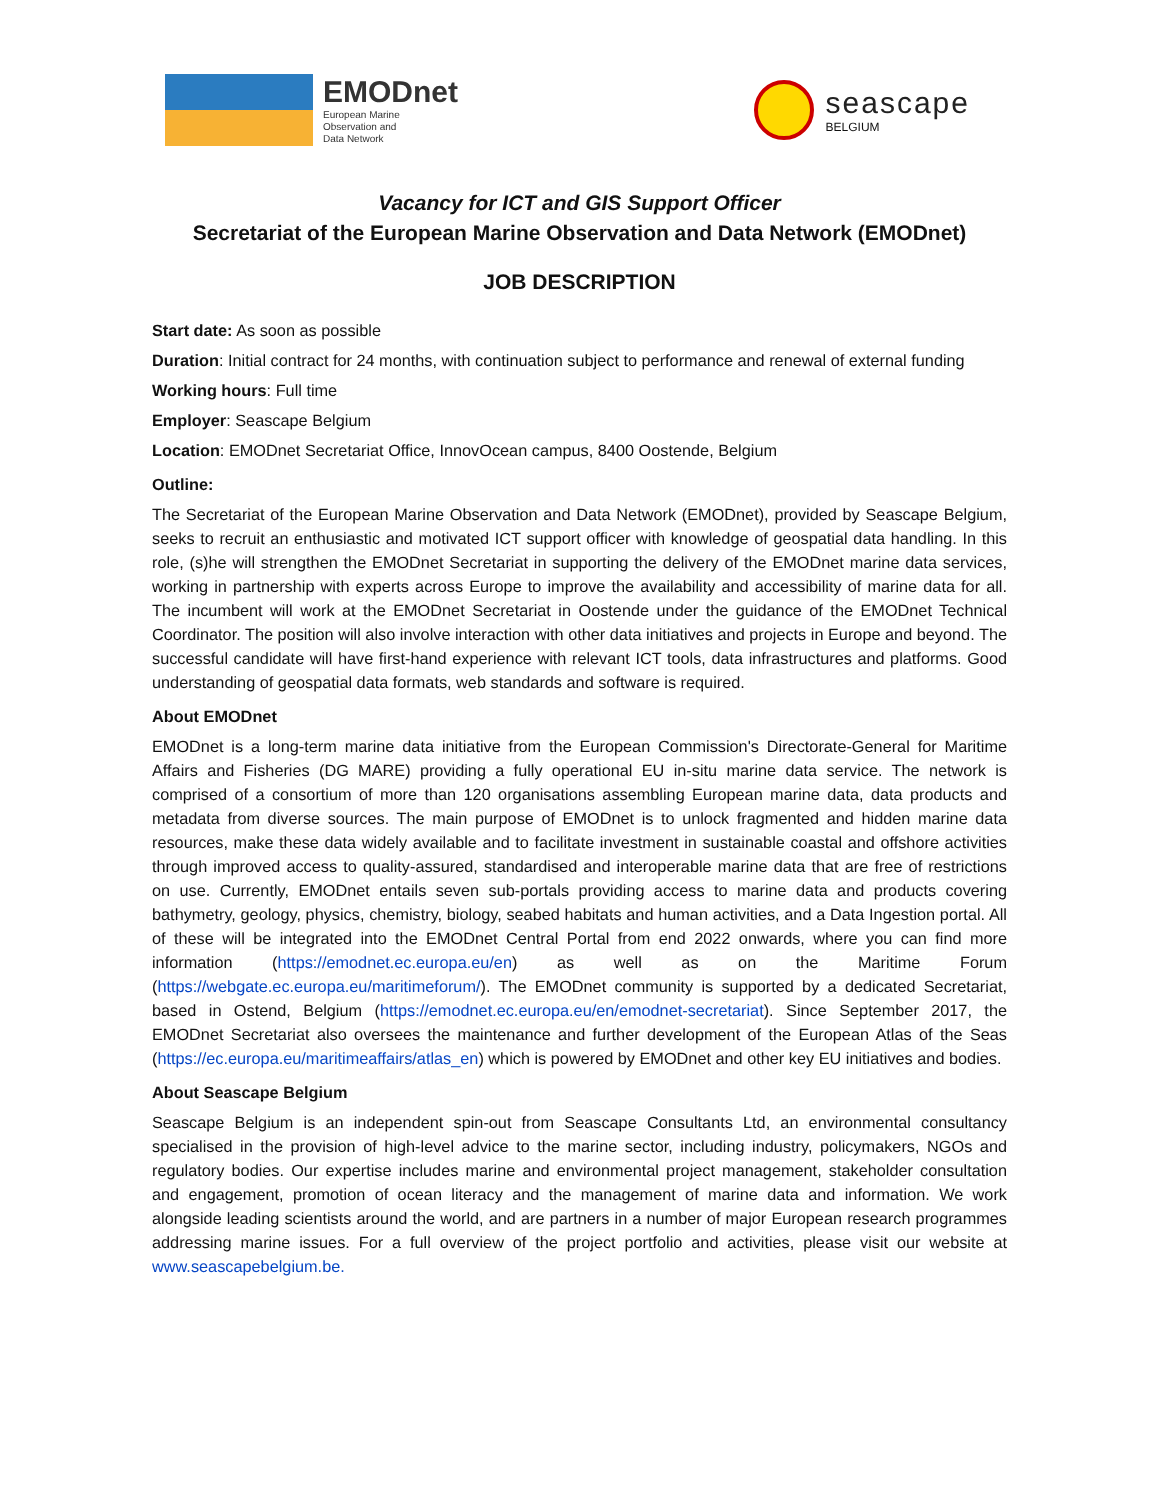EMODnet
European Marine
Observation and
Data Network
seascape
BELGIUM
Vacancy for ICT and GIS Support Officer
Secretariat of the European Marine Observation and Data Network (EMODnet)
JOB DESCRIPTION
Start date: As soon as possible
Duration: Initial contract for 24 months, with continuation subject to performance and renewal of external funding
Working hours: Full time
Employer: Seascape Belgium
Location: EMODnet Secretariat Office, InnovOcean campus, 8400 Oostende, Belgium
Outline:
The Secretariat of the European Marine Observation and Data Network (EMODnet), provided by Seascape Belgium, seeks to recruit an enthusiastic and motivated ICT support officer with knowledge of geospatial data handling. In this role, (s)he will strengthen the EMODnet Secretariat in supporting the delivery of the EMODnet marine data services, working in partnership with experts across Europe to improve the availability and accessibility of marine data for all. The incumbent will work at the EMODnet Secretariat in Oostende under the guidance of the EMODnet Technical Coordinator. The position will also involve interaction with other data initiatives and projects in Europe and beyond. The successful candidate will have first-hand experience with relevant ICT tools, data infrastructures and platforms. Good understanding of geospatial data formats, web standards and software is required.
About EMODnet
EMODnet is a long-term marine data initiative from the European Commission's Directorate-General for Maritime Affairs and Fisheries (DG MARE) providing a fully operational EU in-situ marine data service. The network is comprised of a consortium of more than 120 organisations assembling European marine data, data products and metadata from diverse sources. The main purpose of EMODnet is to unlock fragmented and hidden marine data resources, make these data widely available and to facilitate investment in sustainable coastal and offshore activities through improved access to quality-assured, standardised and interoperable marine data that are free of restrictions on use. Currently, EMODnet entails seven sub-portals providing access to marine data and products covering bathymetry, geology, physics, chemistry, biology, seabed habitats and human activities, and a Data Ingestion portal. All of these will be integrated into the EMODnet Central Portal from end 2022 onwards, where you can find more information (https://emodnet.ec.europa.eu/en) as well as on the Maritime Forum (https://webgate.ec.europa.eu/maritimeforum/). The EMODnet community is supported by a dedicated Secretariat, based in Ostend, Belgium (https://emodnet.ec.europa.eu/en/emodnet-secretariat). Since September 2017, the EMODnet Secretariat also oversees the maintenance and further development of the European Atlas of the Seas (https://ec.europa.eu/maritimeaffairs/atlas_en) which is powered by EMODnet and other key EU initiatives and bodies.
About Seascape Belgium
Seascape Belgium is an independent spin-out from Seascape Consultants Ltd, an environmental consultancy specialised in the provision of high-level advice to the marine sector, including industry, policymakers, NGOs and regulatory bodies. Our expertise includes marine and environmental project management, stakeholder consultation and engagement, promotion of ocean literacy and the management of marine data and information. We work alongside leading scientists around the world, and are partners in a number of major European research programmes addressing marine issues. For a full overview of the project portfolio and activities, please visit our website at www.seascapebelgium.be.